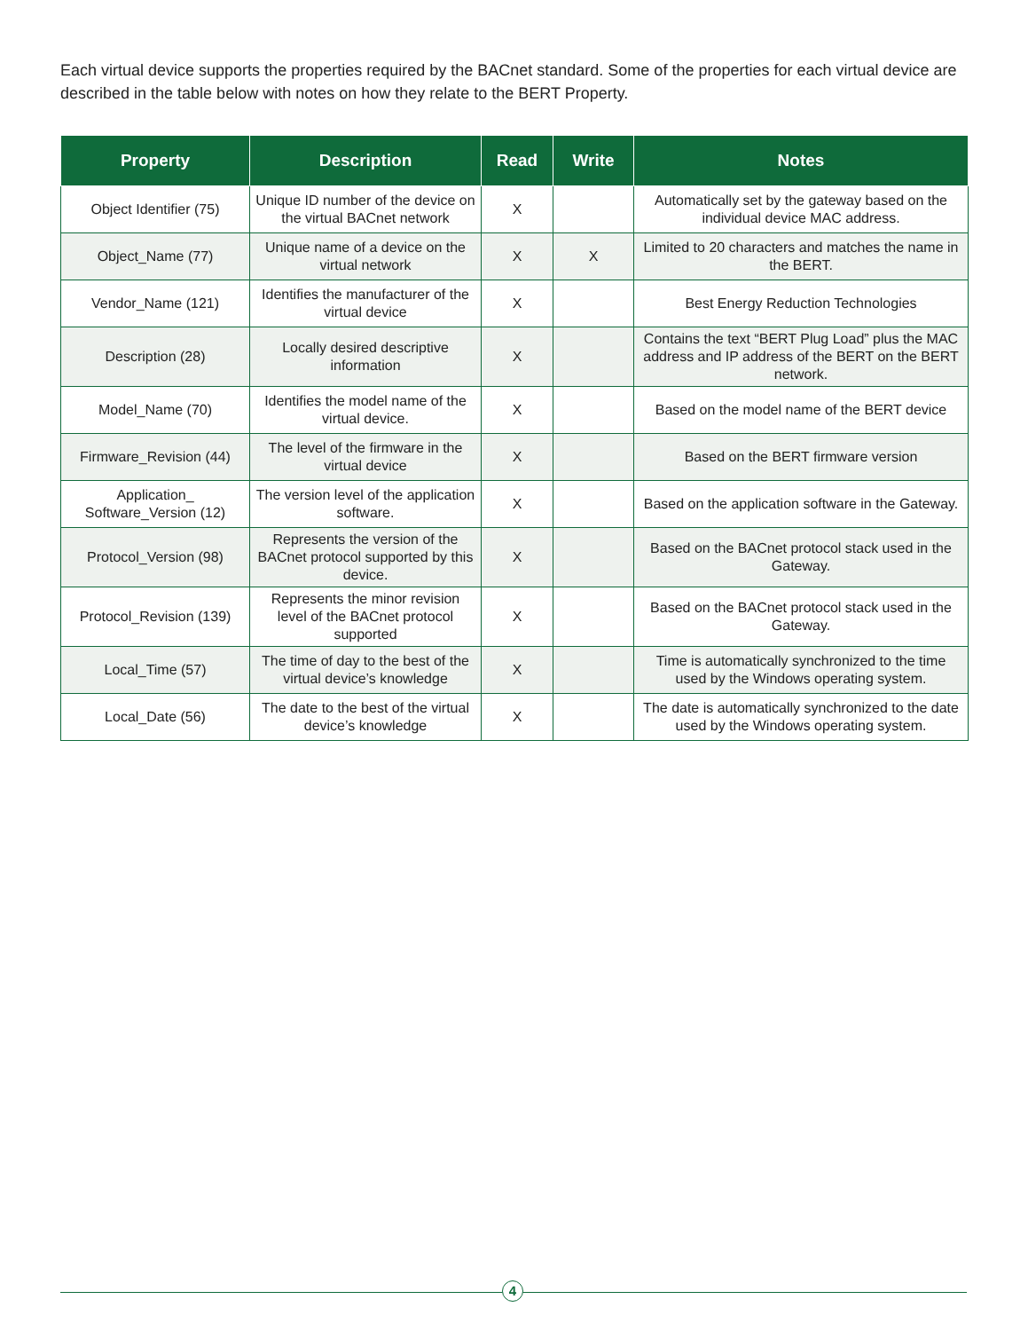Each virtual device supports the properties required by the BACnet standard. Some of the properties for each virtual device are described in the table below with notes on how they relate to the BERT Property.
| Property | Description | Read | Write | Notes |
| --- | --- | --- | --- | --- |
| Object Identifier (75) | Unique ID number of the device on the virtual BACnet network | X | | Automatically set by the gateway based on the individual device MAC address. |
| Object_Name (77) | Unique name of a device on the virtual network | X | X | Limited to 20 characters and matches the name in the BERT. |
| Vendor_Name (121) | Identifies the manufacturer of the virtual device | X | | Best Energy Reduction Technologies |
| Description (28) | Locally desired descriptive information | X | | Contains the text “BERT Plug Load” plus the MAC address and IP address of the BERT on the BERT network. |
| Model_Name (70) | Identifies the model name of the virtual device. | X | | Based on the model name of the BERT device |
| Firmware_Revision (44) | The level of the firmware in the virtual device | X | | Based on the BERT firmware version |
| Application_ Software_Version (12) | The version level of the application software. | X | | Based on the application software in the Gateway. |
| Protocol_Version (98) | Represents the version of the BACnet protocol supported by this device. | X | | Based on the BACnet protocol stack used in the Gateway. |
| Protocol_Revision (139) | Represents the minor revision level of the BACnet protocol supported | X | | Based on the BACnet protocol stack used in the Gateway. |
| Local_Time (57) | The time of day to the best of the virtual device’s knowledge | X | | Time is automatically synchronized to the time used by the Windows operating system. |
| Local_Date (56) | The date to the best of the virtual device’s knowledge | X | | The date is automatically synchronized to the date used by the Windows operating system. |
4